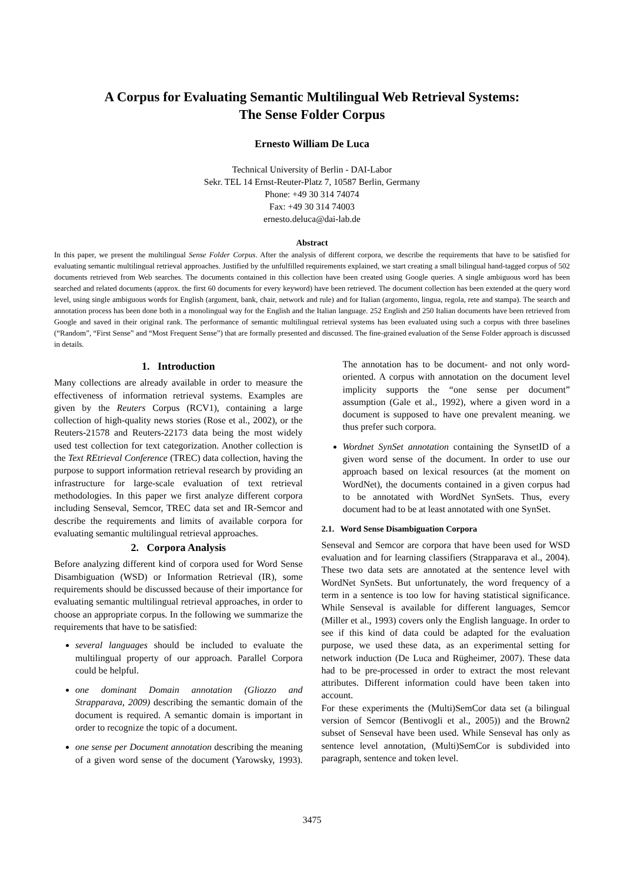A Corpus for Evaluating Semantic Multilingual Web Retrieval Systems:
The Sense Folder Corpus
Ernesto William De Luca
Technical University of Berlin - DAI-Labor
Sekr. TEL 14 Ernst-Reuter-Platz 7, 10587 Berlin, Germany
Phone: +49 30 314 74074
Fax: +49 30 314 74003
ernesto.deluca@dai-lab.de
Abstract
In this paper, we present the multilingual Sense Folder Corpus. After the analysis of different corpora, we describe the requirements that have to be satisfied for evaluating semantic multilingual retrieval approaches. Justified by the unfulfilled requirements explained, we start creating a small bilingual hand-tagged corpus of 502 documents retrieved from Web searches. The documents contained in this collection have been created using Google queries. A single ambiguous word has been searched and related documents (approx. the first 60 documents for every keyword) have been retrieved. The document collection has been extended at the query word level, using single ambiguous words for English (argument, bank, chair, network and rule) and for Italian (argomento, lingua, regola, rete and stampa). The search and annotation process has been done both in a monolingual way for the English and the Italian language. 252 English and 250 Italian documents have been retrieved from Google and saved in their original rank. The performance of semantic multilingual retrieval systems has been evaluated using such a corpus with three baselines (“Random”, “First Sense” and “Most Frequent Sense”) that are formally presented and discussed. The fine-grained evaluation of the Sense Folder approach is discussed in details.
1. Introduction
Many collections are already available in order to measure the effectiveness of information retrieval systems. Examples are given by the Reuters Corpus (RCV1), containing a large collection of high-quality news stories (Rose et al., 2002), or the Reuters-21578 and Reuters-22173 data being the most widely used test collection for text categorization. Another collection is the Text REtrieval Conference (TREC) data collection, having the purpose to support information retrieval research by providing an infrastructure for large-scale evaluation of text retrieval methodologies. In this paper we first analyze different corpora including Senseval, Semcor, TREC data set and IR-Semcor and describe the requirements and limits of available corpora for evaluating semantic multilingual retrieval approaches.
2. Corpora Analysis
Before analyzing different kind of corpora used for Word Sense Disambiguation (WSD) or Information Retrieval (IR), some requirements should be discussed because of their importance for evaluating semantic multilingual retrieval approaches, in order to choose an appropriate corpus. In the following we summarize the requirements that have to be satisfied:
several languages should be included to evaluate the multilingual property of our approach. Parallel Corpora could be helpful.
one dominant Domain annotation (Gliozzo and Strapparava, 2009) describing the semantic domain of the document is required. A semantic domain is important in order to recognize the topic of a document.
one sense per Document annotation describing the meaning of a given word sense of the document (Yarowsky, 1993). The annotation has to be document- and not only word-oriented. A corpus with annotation on the document level implicity supports the “one sense per document” assumption (Gale et al., 1992), where a given word in a document is supposed to have one prevalent meaning. we thus prefer such corpora.
Wordnet SynSet annotation containing the SynsetID of a given word sense of the document. In order to use our approach based on lexical resources (at the moment on WordNet), the documents contained in a given corpus had to be annotated with WordNet SynSets. Thus, every document had to be at least annotated with one SynSet.
2.1. Word Sense Disambiguation Corpora
Senseval and Semcor are corpora that have been used for WSD evaluation and for learning classifiers (Strapparava et al., 2004). These two data sets are annotated at the sentence level with WordNet SynSets. But unfortunately, the word frequency of a term in a sentence is too low for having statistical significance. While Senseval is available for different languages, Semcor (Miller et al., 1993) covers only the English language. In order to see if this kind of data could be adapted for the evaluation purpose, we used these data, as an experimental setting for network induction (De Luca and Rügheimer, 2007). These data had to be pre-processed in order to extract the most relevant attributes. Different information could have been taken into account.
For these experiments the (Multi)SemCor data set (a bilingual version of Semcor (Bentivogli et al., 2005)) and the Brown2 subset of Senseval have been used. While Senseval has only as sentence level annotation, (Multi)SemCor is subdivided into paragraph, sentence and token level.
3475